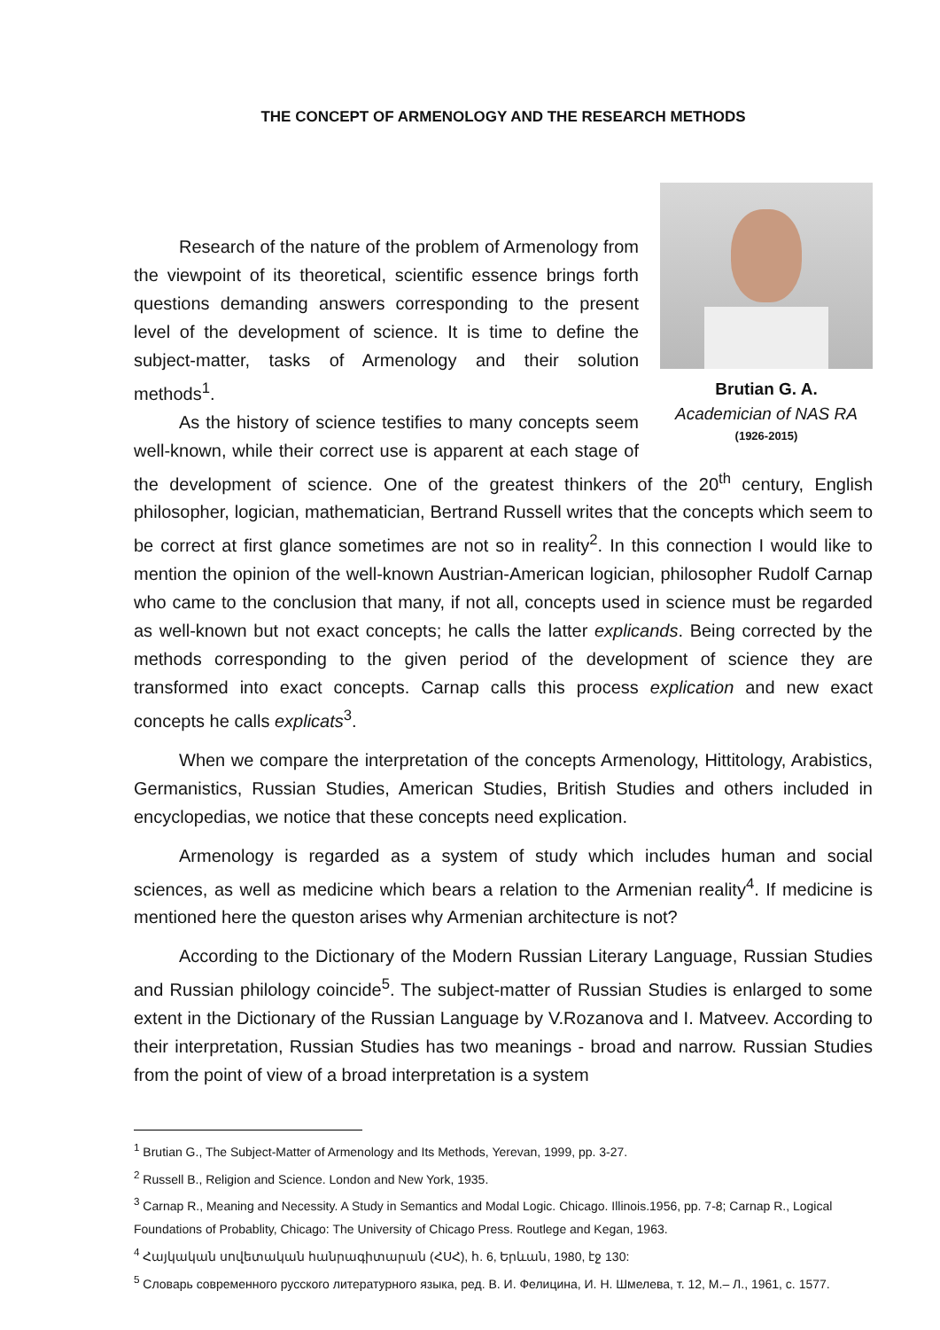THE CONCEPT OF ARMENOLOGY AND THE RESEARCH METHODS
Brutian G. A.
Academician of NAS RA
(1926-2015)
Research of the nature of the problem of Armenology from the viewpoint of its theoretical, scientific essence brings forth questions demanding answers corresponding to the present level of the development of science. It is time to define the subject-matter, tasks of Armenology and their solution methods<sup>1</sup>.
As the history of science testifies to many concepts seem well-known, while their correct use is apparent at each stage of the development of science. One of the greatest thinkers of the 20<sup>th</sup> century, English philosopher, logician, mathematician, Bertrand Russell writes that the concepts which seem to be correct at first glance sometimes are not so in reality<sup>2</sup>. In this connection I would like to mention the opinion of the well-known Austrian-American logician, philosopher Rudolf Carnap who came to the conclusion that many, if not all, concepts used in science must be regarded as well-known but not exact concepts; he calls the latter explicands. Being corrected by the methods corresponding to the given period of the development of science they are transformed into exact concepts. Carnap calls this process explication and new exact concepts he calls explicats<sup>3</sup>.
When we compare the interpretation of the concepts Armenology, Hittitology, Arabistics, Germanistics, Russian Studies, American Studies, British Studies and others included in encyclopedias, we notice that these concepts need explication.
Armenology is regarded as a system of study which includes human and social sciences, as well as medicine which bears a relation to the Armenian reality<sup>4</sup>. If medicine is mentioned here the queston arises why Armenian architecture is not?
According to the Dictionary of the Modern Russian Literary Language, Russian Studies and Russian philology coincide<sup>5</sup>. The subject-matter of Russian Studies is enlarged to some extent in the Dictionary of the Russian Language by V.Rozanova and I. Matveev. According to their interpretation, Russian Studies has two meanings - broad and narrow. Russian Studies from the point of view of a broad interpretation is a system
<sup>1</sup> Brutian G., The Subject-Matter of Armenology and Its Methods, Yerevan, 1999, pp. 3-27.
<sup>2</sup> Russell B., Religion and Science. London and New York, 1935.
<sup>3</sup> Carnap R., Meaning and Necessity. A Study in Semantics and Modal Logic. Chicago. Illinois.1956, pp. 7-8; Carnap R., Logical Foundations of Probablity, Chicago: The University of Chicago Press. Routlege and Kegan, 1963.
<sup>4</sup> Հայկական սովետական հանրագիտարան (ՀՍՀ), հ. 6, Երևան, 1980, էջ 130:
<sup>5</sup> Словарь современного русского литературного языка, ред. В. И. Фелицина, И. Н. Шмелева, т. 12, М.– Л., 1961, с. 1577.